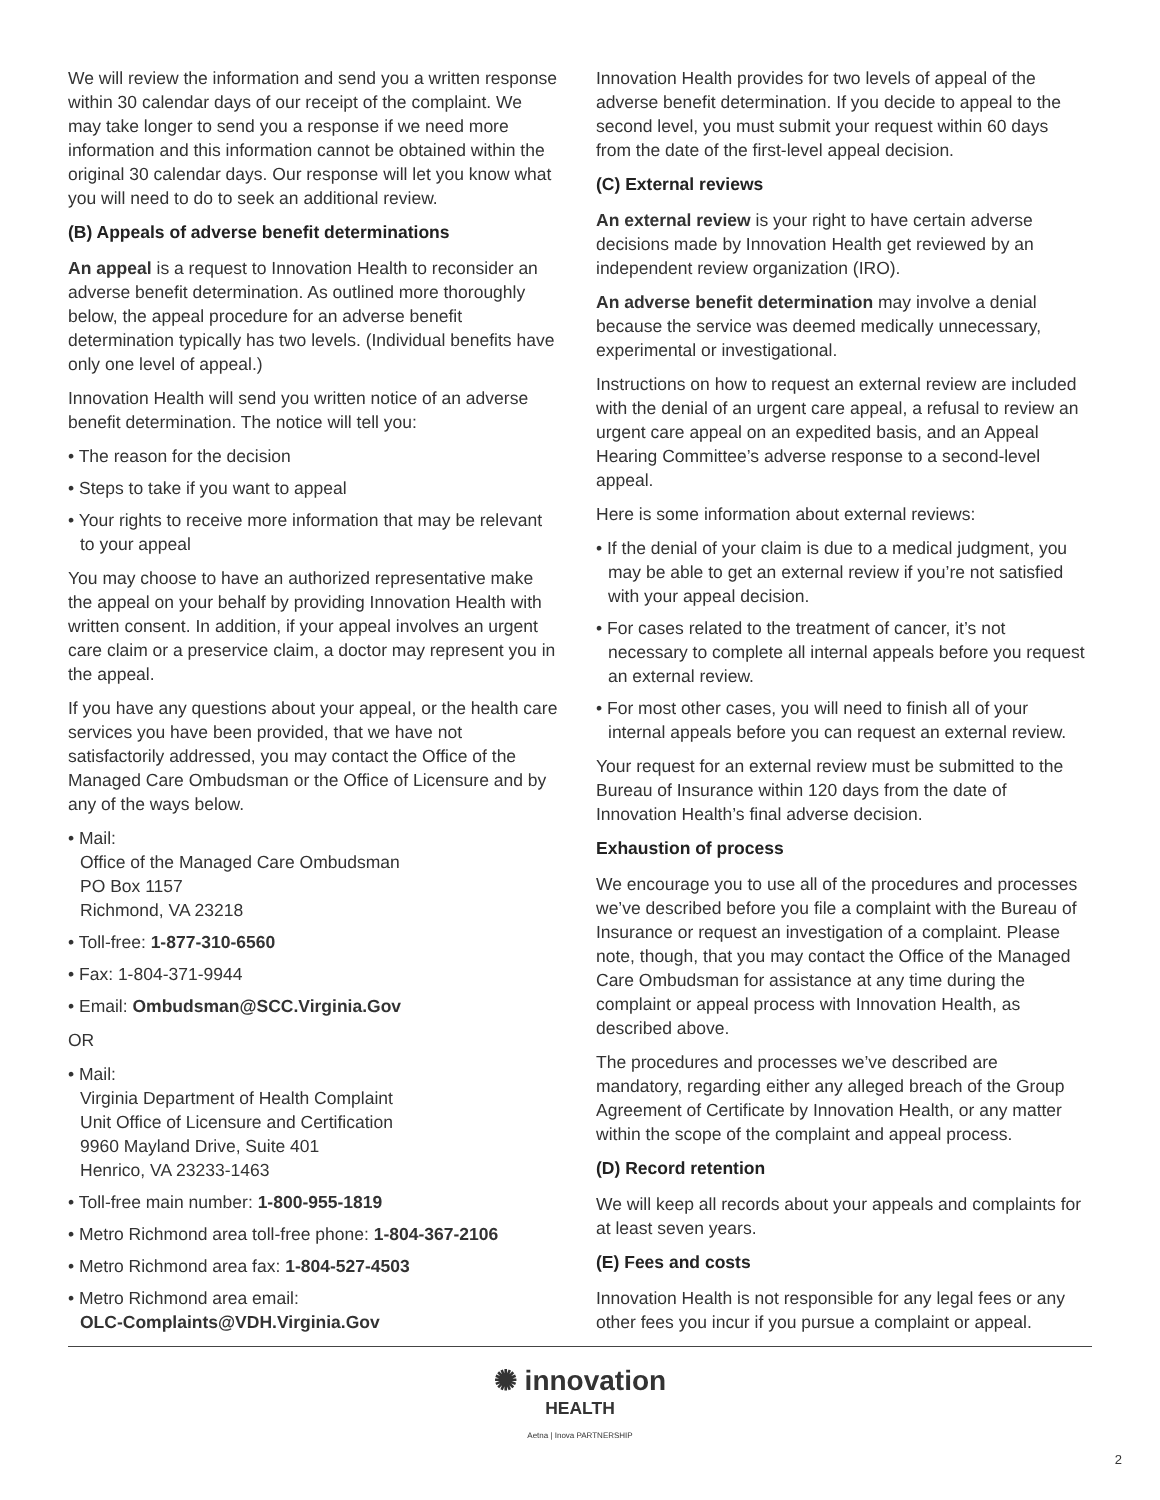We will review the information and send you a written response within 30 calendar days of our receipt of the complaint. We may take longer to send you a response if we need more information and this information cannot be obtained within the original 30 calendar days. Our response will let you know what you will need to do to seek an additional review.
(B) Appeals of adverse benefit determinations
An appeal is a request to Innovation Health to reconsider an adverse benefit determination. As outlined more thoroughly below, the appeal procedure for an adverse benefit determination typically has two levels. (Individual benefits have only one level of appeal.)
Innovation Health will send you written notice of an adverse benefit determination. The notice will tell you:
• The reason for the decision
• Steps to take if you want to appeal
• Your rights to receive more information that may be relevant to your appeal
You may choose to have an authorized representative make the appeal on your behalf by providing Innovation Health with written consent. In addition, if your appeal involves an urgent care claim or a preservice claim, a doctor may represent you in the appeal.
If you have any questions about your appeal, or the health care services you have been provided, that we have not satisfactorily addressed, you may contact the Office of the Managed Care Ombudsman or the Office of Licensure and by any of the ways below.
• Mail:
Office of the Managed Care Ombudsman
PO Box 1157
Richmond, VA 23218
• Toll-free: 1-877-310-6560
• Fax: 1-804-371-9944
• Email: Ombudsman@SCC.Virginia.Gov
OR
• Mail:
Virginia Department of Health Complaint
Unit Office of Licensure and Certification
9960 Mayland Drive, Suite 401
Henrico, VA 23233-1463
• Toll-free main number: 1-800-955-1819
• Metro Richmond area toll-free phone: 1-804-367-2106
• Metro Richmond area fax: 1-804-527-4503
• Metro Richmond area email:
OLC-Complaints@VDH.Virginia.Gov
Innovation Health provides for two levels of appeal of the adverse benefit determination. If you decide to appeal to the second level, you must submit your request within 60 days from the date of the first-level appeal decision.
(C) External reviews
An external review is your right to have certain adverse decisions made by Innovation Health get reviewed by an independent review organization (IRO).
An adverse benefit determination may involve a denial because the service was deemed medically unnecessary, experimental or investigational.
Instructions on how to request an external review are included with the denial of an urgent care appeal, a refusal to review an urgent care appeal on an expedited basis, and an Appeal Hearing Committee’s adverse response to a second-level appeal.
Here is some information about external reviews:
• If the denial of your claim is due to a medical judgment, you may be able to get an external review if you’re not satisfied with your appeal decision.
• For cases related to the treatment of cancer, it’s not necessary to complete all internal appeals before you request an external review.
• For most other cases, you will need to finish all of your internal appeals before you can request an external review.
Your request for an external review must be submitted to the Bureau of Insurance within 120 days from the date of Innovation Health’s final adverse decision.
Exhaustion of process
We encourage you to use all of the procedures and processes we’ve described before you file a complaint with the Bureau of Insurance or request an investigation of a complaint. Please note, though, that you may contact the Office of the Managed Care Ombudsman for assistance at any time during the complaint or appeal process with Innovation Health, as described above.
The procedures and processes we’ve described are mandatory, regarding either any alleged breach of the Group Agreement of Certificate by Innovation Health, or any matter within the scope of the complaint and appeal process.
(D) Record retention
We will keep all records about your appeals and complaints for at least seven years.
(E) Fees and costs
Innovation Health is not responsible for any legal fees or any other fees you incur if you pursue a complaint or appeal.
✺ innovation
HEALTH
Aetna | Inova PARTNERSHIP
2